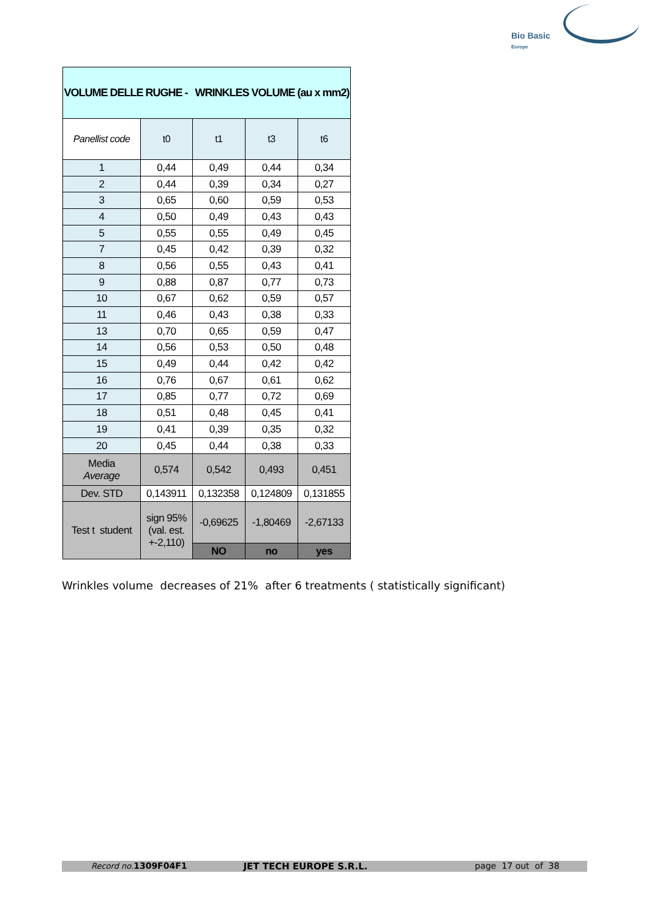Bio Basic
Europe
| VOLUME DELLE RUGHE - WRINKLES VOLUME (au x mm2) | | | | |
| Panellist code | t0 | t1 | t3 | t6 |
| 1 | 0,44 | 0,49 | 0,44 | 0,34 |
| 2 | 0,44 | 0,39 | 0,34 | 0,27 |
| 3 | 0,65 | 0,60 | 0,59 | 0,53 |
| 4 | 0,50 | 0,49 | 0,43 | 0,43 |
| 5 | 0,55 | 0,55 | 0,49 | 0,45 |
| 7 | 0,45 | 0,42 | 0,39 | 0,32 |
| 8 | 0,56 | 0,55 | 0,43 | 0,41 |
| 9 | 0,88 | 0,87 | 0,77 | 0,73 |
| 10 | 0,67 | 0,62 | 0,59 | 0,57 |
| 11 | 0,46 | 0,43 | 0,38 | 0,33 |
| 13 | 0,70 | 0,65 | 0,59 | 0,47 |
| 14 | 0,56 | 0,53 | 0,50 | 0,48 |
| 15 | 0,49 | 0,44 | 0,42 | 0,42 |
| 16 | 0,76 | 0,67 | 0,61 | 0,62 |
| 17 | 0,85 | 0,77 | 0,72 | 0,69 |
| 18 | 0,51 | 0,48 | 0,45 | 0,41 |
| 19 | 0,41 | 0,39 | 0,35 | 0,32 |
| 20 | 0,45 | 0,44 | 0,38 | 0,33 |
| Media Average | 0,574 | 0,542 | 0,493 | 0,451 |
| Dev. STD | 0,143911 | 0,132358 | 0,124809 | 0,131855 |
| Test t student | sign 95% (val. est. +-2,110) | -0,69625 | -1,80469 | -2,67133 |
| | | NO | no | yes |
Wrinkles volume decreases of 21% after 6 treatments ( statistically significant)
Record no. 1309F04F1 JET TECH EUROPE S.R.L. page 17 out of 38